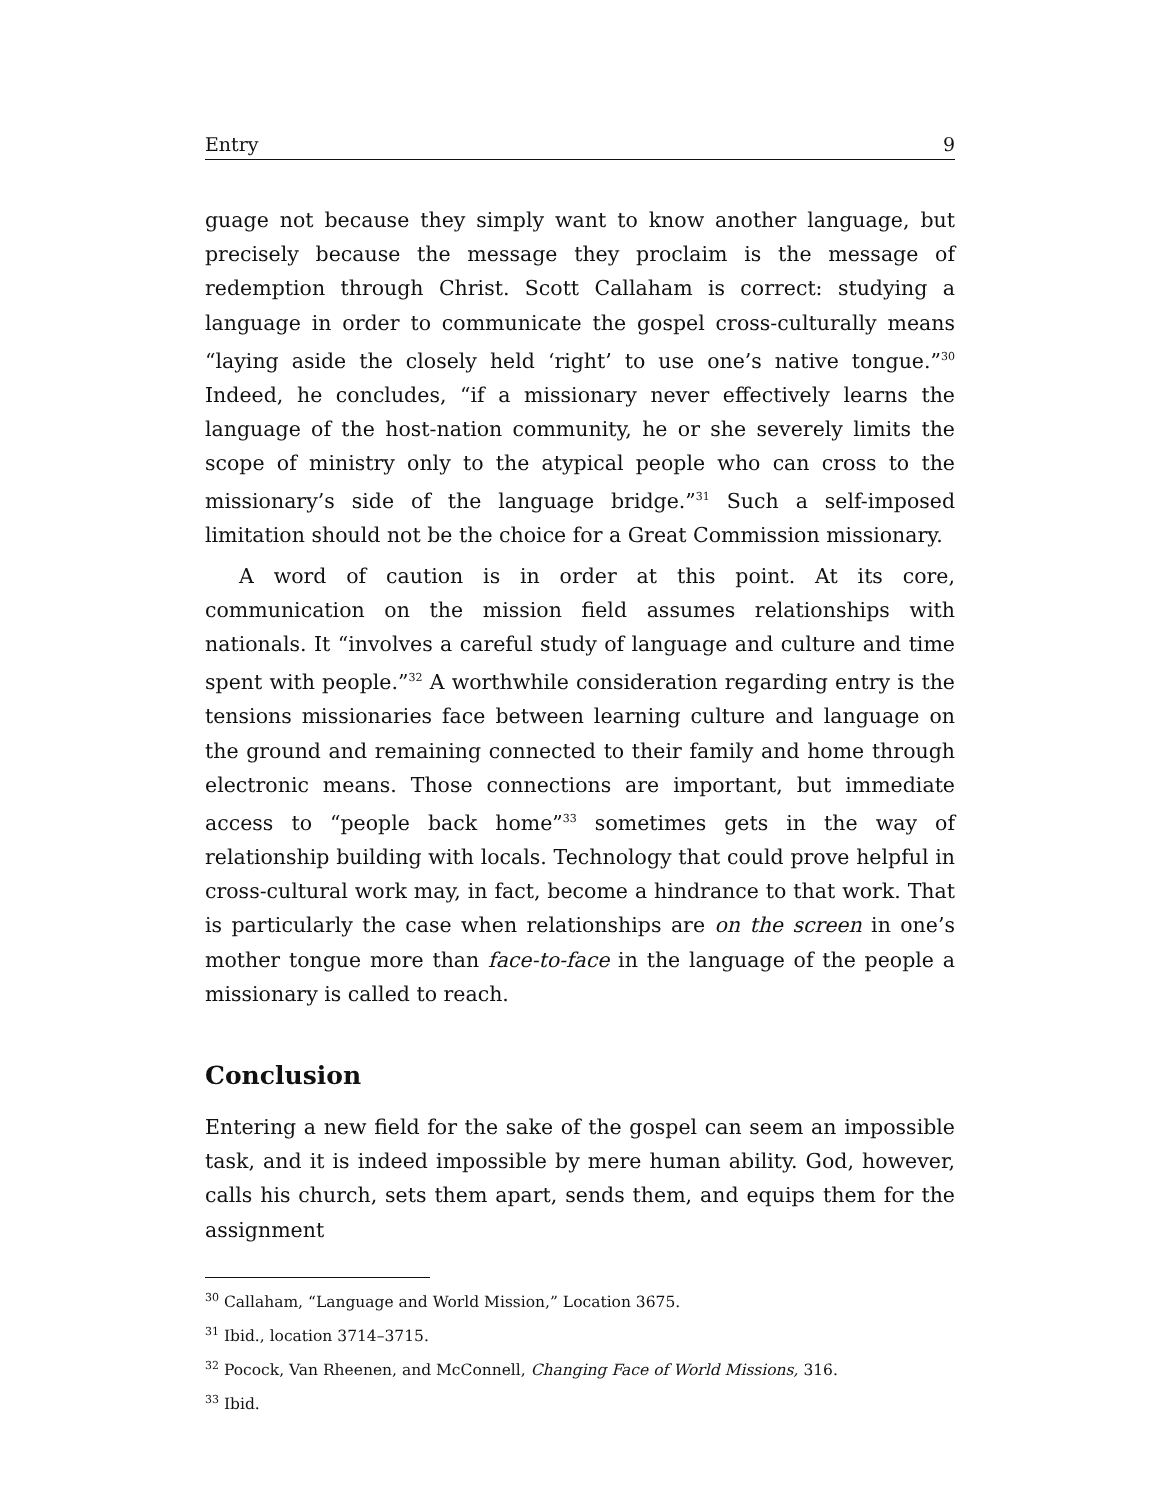Entry 9
guage not because they simply want to know another language, but precisely because the message they proclaim is the message of redemption through Christ. Scott Callaham is correct: studying a language in order to communicate the gospel cross-culturally means “laying aside the closely held ‘right’ to use one’s native tongue.”<sup>30</sup> Indeed, he concludes, “if a missionary never effectively learns the language of the host-nation community, he or she severely limits the scope of ministry only to the atypical people who can cross to the missionary’s side of the language bridge.”<sup>31</sup> Such a self-imposed limitation should not be the choice for a Great Commission missionary.
A word of caution is in order at this point. At its core, communication on the mission field assumes relationships with nationals. It “involves a careful study of language and culture and time spent with people.”<sup>32</sup> A worthwhile consideration regarding entry is the tensions missionaries face between learning culture and language on the ground and remaining connected to their family and home through electronic means. Those connections are important, but immediate access to “people back home”<sup>33</sup> sometimes gets in the way of relationship building with locals. Technology that could prove helpful in cross-cultural work may, in fact, become a hindrance to that work. That is particularly the case when relationships are on the screen in one’s mother tongue more than face-to-face in the language of the people a missionary is called to reach.
Conclusion
Entering a new field for the sake of the gospel can seem an impossible task, and it is indeed impossible by mere human ability. God, however, calls his church, sets them apart, sends them, and equips them for the assignment
<sup>30</sup> Callaham, “Language and World Mission,” Location 3675.
<sup>31</sup> Ibid., location 3714–3715.
<sup>32</sup> Pocock, Van Rheenen, and McConnell, Changing Face of World Missions, 316.
<sup>33</sup> Ibid.